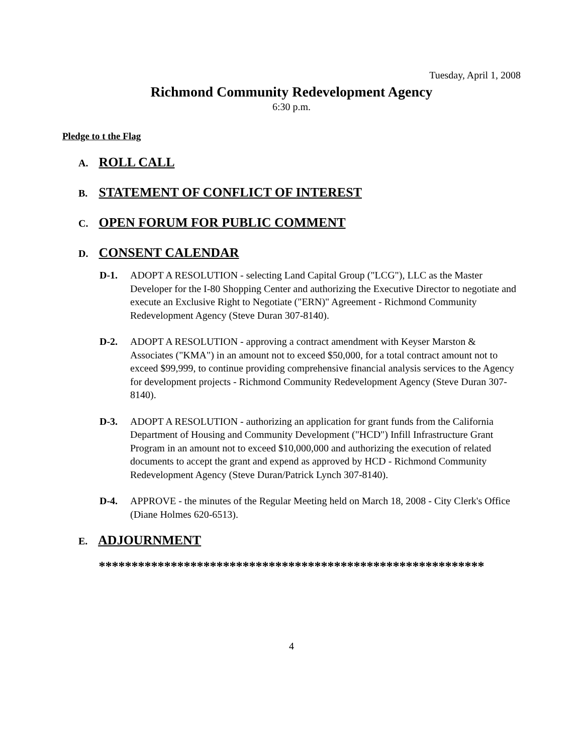Tuesday, April 1, 2008
Richmond Community Redevelopment Agency
6:30 p.m.
Pledge to t the Flag
A. ROLL CALL
B. STATEMENT OF CONFLICT OF INTEREST
C. OPEN FORUM FOR PUBLIC COMMENT
D. CONSENT CALENDAR
D-1. ADOPT A RESOLUTION - selecting Land Capital Group ("LCG"), LLC as the Master Developer for the I-80 Shopping Center and authorizing the Executive Director to negotiate and execute an Exclusive Right to Negotiate ("ERN)" Agreement - Richmond Community Redevelopment Agency (Steve Duran 307-8140).
D-2. ADOPT A RESOLUTION - approving a contract amendment with Keyser Marston & Associates ("KMA") in an amount not to exceed $50,000, for a total contract amount not to exceed $99,999, to continue providing comprehensive financial analysis services to the Agency for development projects - Richmond Community Redevelopment Agency (Steve Duran 307-8140).
D-3. ADOPT A RESOLUTION - authorizing an application for grant funds from the California Department of Housing and Community Development ("HCD") Infill Infrastructure Grant Program in an amount not to exceed $10,000,000 and authorizing the execution of related documents to accept the grant and expend as approved by HCD - Richmond Community Redevelopment Agency (Steve Duran/Patrick Lynch 307-8140).
D-4. APPROVE - the minutes of the Regular Meeting held on March 18, 2008 - City Clerk's Office (Diane Holmes 620-6513).
E. ADJOURNMENT
***********************************************************
4